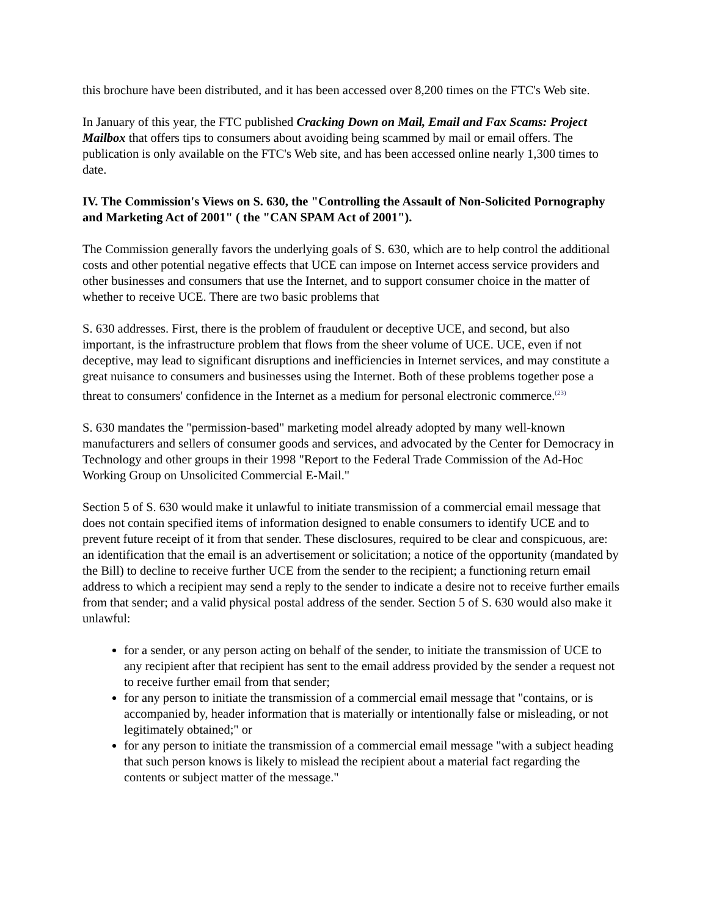this brochure have been distributed, and it has been accessed over 8,200 times on the FTC's Web site.
In January of this year, the FTC published Cracking Down on Mail, Email and Fax Scams: Project Mailbox that offers tips to consumers about avoiding being scammed by mail or email offers. The publication is only available on the FTC's Web site, and has been accessed online nearly 1,300 times to date.
IV. The Commission's Views on S. 630, the "Controlling the Assault of Non-Solicited Pornography and Marketing Act of 2001" ( the "CAN SPAM Act of 2001").
The Commission generally favors the underlying goals of S. 630, which are to help control the additional costs and other potential negative effects that UCE can impose on Internet access service providers and other businesses and consumers that use the Internet, and to support consumer choice in the matter of whether to receive UCE. There are two basic problems that
S. 630 addresses. First, there is the problem of fraudulent or deceptive UCE, and second, but also important, is the infrastructure problem that flows from the sheer volume of UCE. UCE, even if not deceptive, may lead to significant disruptions and inefficiencies in Internet services, and may constitute a great nuisance to consumers and businesses using the Internet. Both of these problems together pose a threat to consumers' confidence in the Internet as a medium for personal electronic commerce.<sup>(23)</sup>
S. 630 mandates the "permission-based" marketing model already adopted by many well-known manufacturers and sellers of consumer goods and services, and advocated by the Center for Democracy in Technology and other groups in their 1998 "Report to the Federal Trade Commission of the Ad-Hoc Working Group on Unsolicited Commercial E-Mail."
Section 5 of S. 630 would make it unlawful to initiate transmission of a commercial email message that does not contain specified items of information designed to enable consumers to identify UCE and to prevent future receipt of it from that sender. These disclosures, required to be clear and conspicuous, are: an identification that the email is an advertisement or solicitation; a notice of the opportunity (mandated by the Bill) to decline to receive further UCE from the sender to the recipient; a functioning return email address to which a recipient may send a reply to the sender to indicate a desire not to receive further emails from that sender; and a valid physical postal address of the sender. Section 5 of S. 630 would also make it unlawful:
for a sender, or any person acting on behalf of the sender, to initiate the transmission of UCE to any recipient after that recipient has sent to the email address provided by the sender a request not to receive further email from that sender;
for any person to initiate the transmission of a commercial email message that "contains, or is accompanied by, header information that is materially or intentionally false or misleading, or not legitimately obtained;" or
for any person to initiate the transmission of a commercial email message "with a subject heading that such person knows is likely to mislead the recipient about a material fact regarding the contents or subject matter of the message."